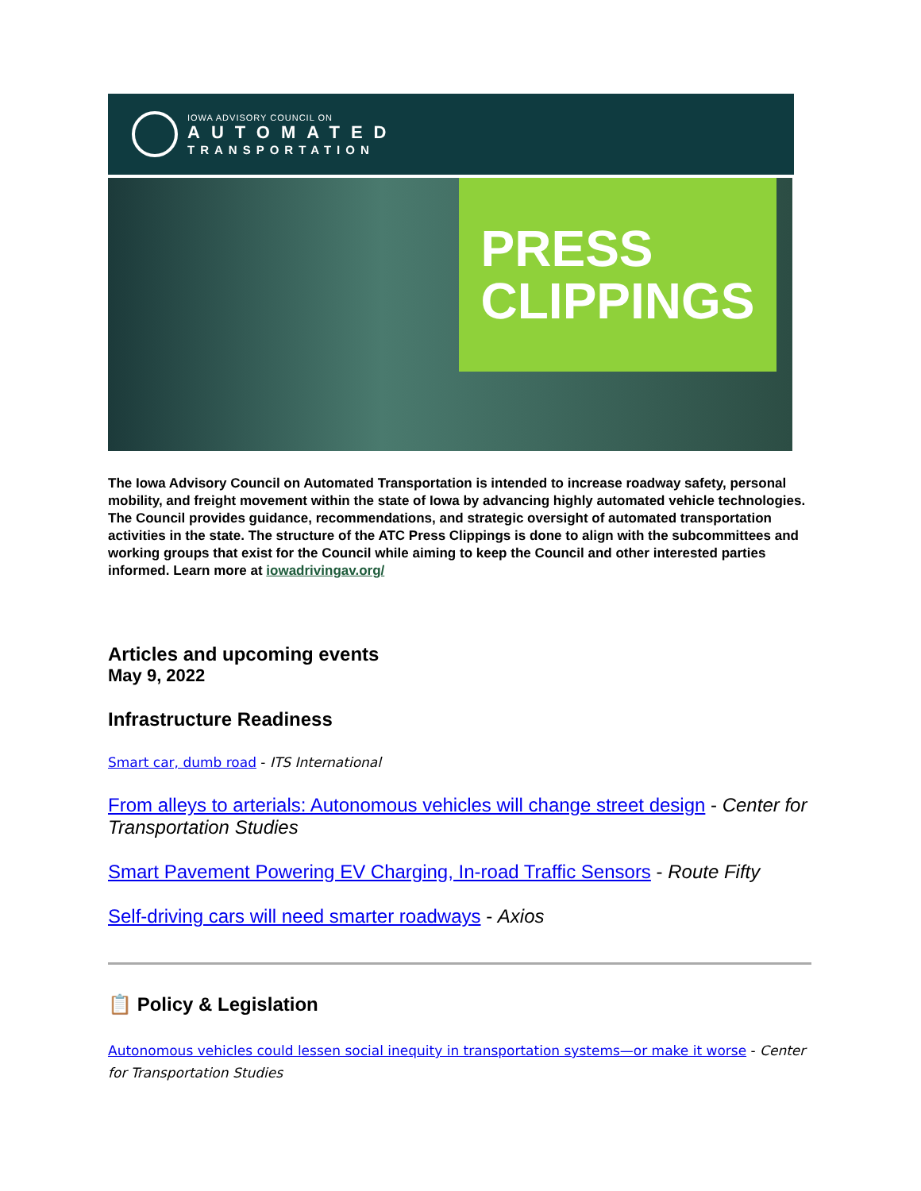IOWA ADVISORY COUNCIL ON
AUTOMATED
TRANSPORTATION
PRESS
CLIPPINGS
The Iowa Advisory Council on Automated Transportation is intended to increase roadway safety, personal mobility, and freight movement within the state of Iowa by advancing highly automated vehicle technologies. The Council provides guidance, recommendations, and strategic oversight of automated transportation activities in the state. The structure of the ATC Press Clippings is done to align with the subcommittees and working groups that exist for the Council while aiming to keep the Council and other interested parties informed. Learn more at iowadrivingav.org/
Articles and upcoming events
May 9, 2022
Infrastructure Readiness
Smart car, dumb road - ITS International
From alleys to arterials: Autonomous vehicles will change street design - Center for Transportation Studies
Smart Pavement Powering EV Charging, In-road Traffic Sensors - Route Fifty
Self-driving cars will need smarter roadways - Axios
📋 Policy & Legislation
Autonomous vehicles could lessen social inequity in transportation systems—or make it worse - Center for Transportation Studies